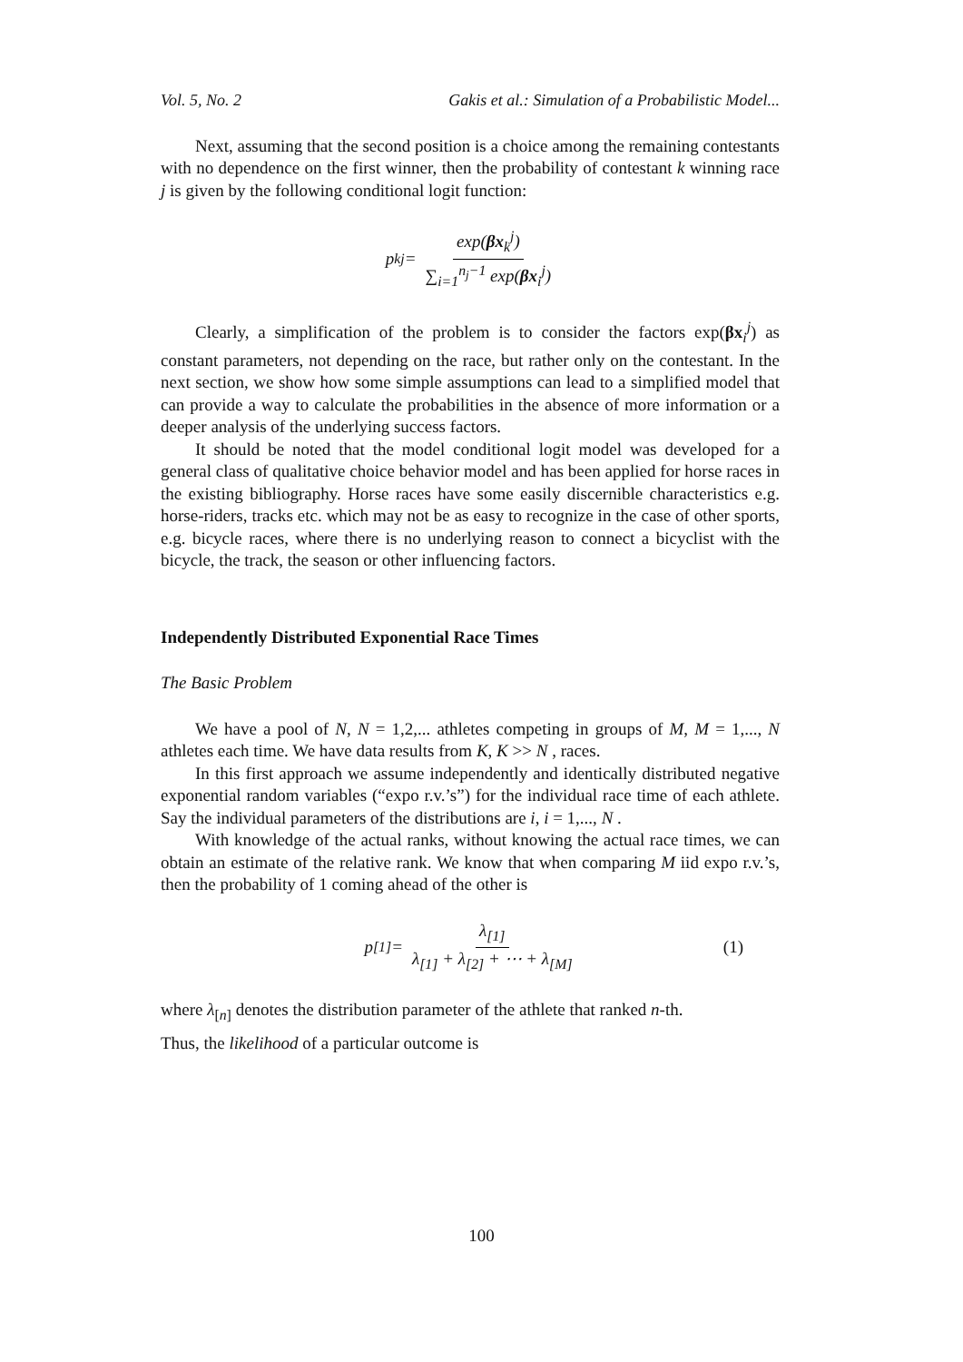Vol. 5, No. 2 Gakis et al.: Simulation of a Probabilistic Model...
Next, assuming that the second position is a choice among the remaining contestants with no dependence on the first winner, then the probability of contestant k winning race j is given by the following conditional logit function:
p<sub>k</sub><sup>j</sup> = exp(βx<sub>k</sub><sup>j</sup>) ∑<sub>i=1</sub><sup>n<sub>j</sub>−1</sup> exp(βx<sub>i</sub><sup>j</sup>)
Clearly, a simplification of the problem is to consider the factors exp(βx<sub>i</sub><sup>j</sup>) as constant parameters, not depending on the race, but rather only on the contestant. In the next section, we show how some simple assumptions can lead to a simplified model that can provide a way to calculate the probabilities in the absence of more information or a deeper analysis of the underlying success factors.
It should be noted that the model conditional logit model was developed for a general class of qualitative choice behavior model and has been applied for horse races in the existing bibliography. Horse races have some easily discernible characteristics e.g. horse-riders, tracks etc. which may not be as easy to recognize in the case of other sports, e.g. bicycle races, where there is no underlying reason to connect a bicyclist with the bicycle, the track, the season or other influencing factors.
Independently Distributed Exponential Race Times
The Basic Problem
We have a pool of N, N = 1,2,... athletes competing in groups of M, M = 1,..., N athletes each time. We have data results from K, K >> N , races.
In this first approach we assume independently and identically distributed negative exponential random variables (“expo r.v.’s”) for the individual race time of each athlete. Say the individual parameters of the distributions are i, i = 1,..., N .
With knowledge of the actual ranks, without knowing the actual race times, we can obtain an estimate of the relative rank. We know that when comparing M iid expo r.v.’s, then the probability of 1 coming ahead of the other is
p<sub>[1]</sub> = λ<sub>[1]</sub> λ<sub>[1]</sub> + λ<sub>[2]</sub> + ⋯ + λ<sub>[M]</sub> (1)
where λ<sub>[n]</sub> denotes the distribution parameter of the athlete that ranked n-th.
Thus, the likelihood of a particular outcome is
100